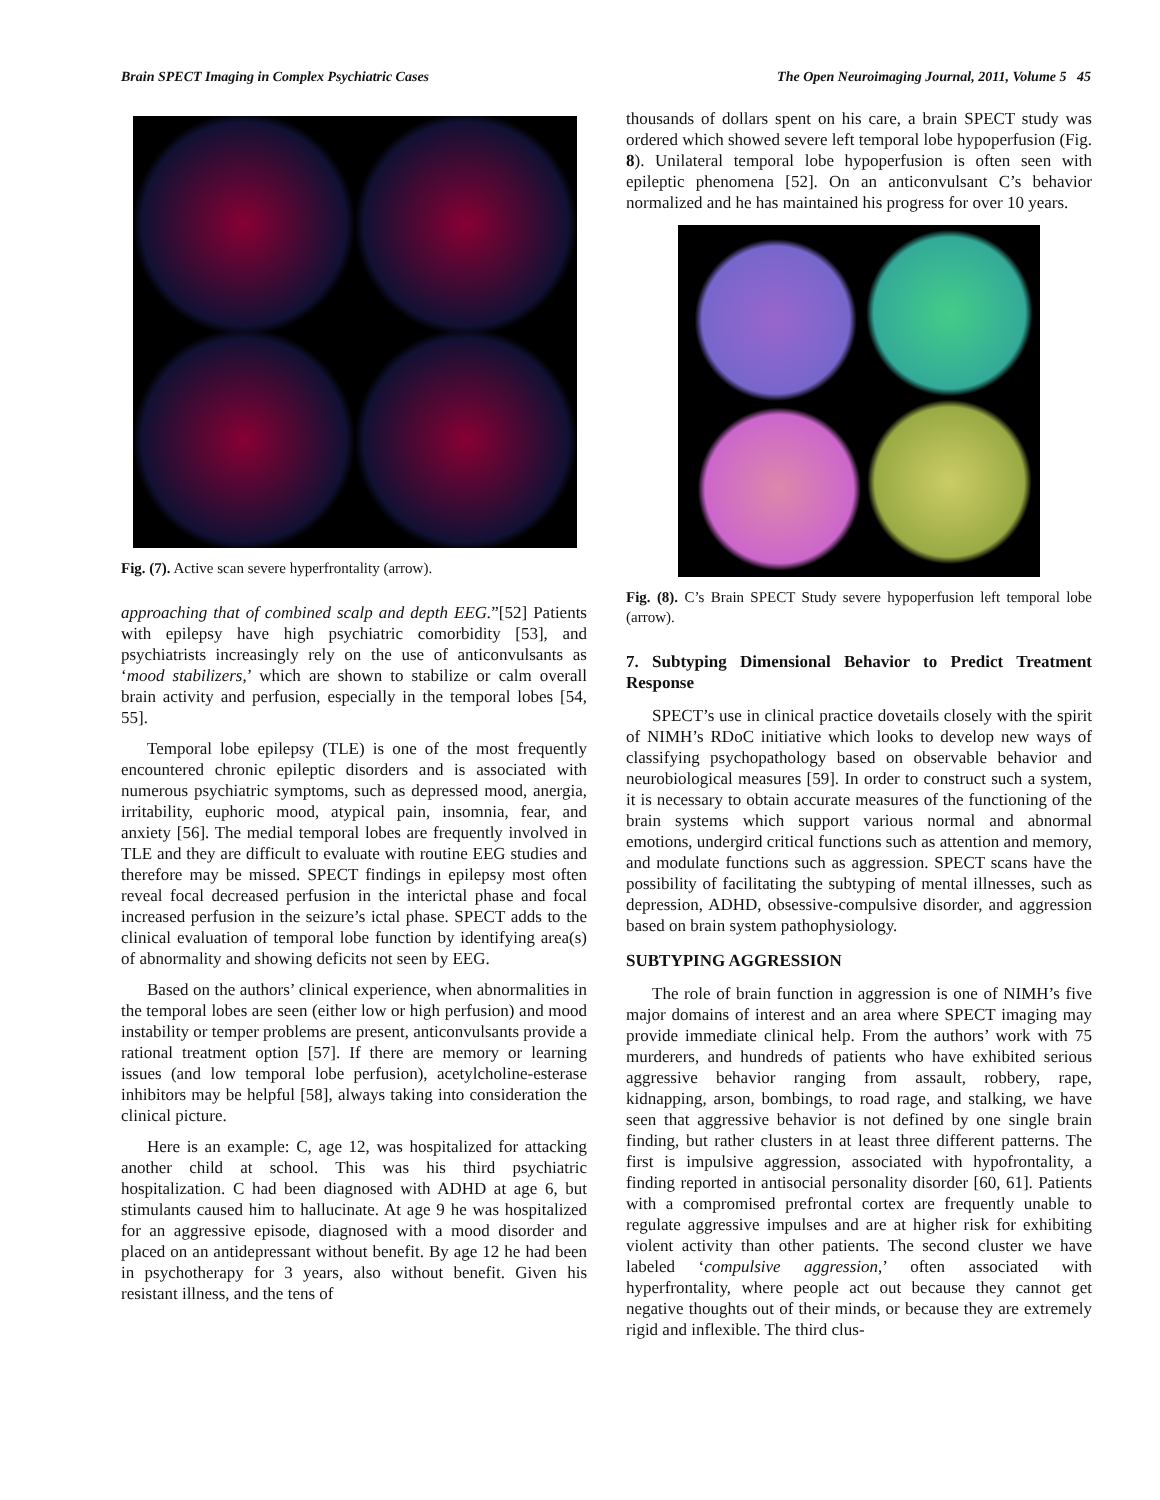Brain SPECT Imaging in Complex Psychiatric Cases The Open Neuroimaging Journal, 2011, Volume 5 45
Fig. (7). Active scan severe hyperfrontality (arrow).
approaching that of combined scalp and depth EEG.”[52] Patients with epilepsy have high psychiatric comorbidity [53], and psychiatrists increasingly rely on the use of anticonvulsants as ‘mood stabilizers,’ which are shown to stabilize or calm overall brain activity and perfusion, especially in the temporal lobes [54, 55].
Temporal lobe epilepsy (TLE) is one of the most frequently encountered chronic epileptic disorders and is associated with numerous psychiatric symptoms, such as depressed mood, anergia, irritability, euphoric mood, atypical pain, insomnia, fear, and anxiety [56]. The medial temporal lobes are frequently involved in TLE and they are difficult to evaluate with routine EEG studies and therefore may be missed. SPECT findings in epilepsy most often reveal focal decreased perfusion in the interictal phase and focal increased perfusion in the seizure’s ictal phase. SPECT adds to the clinical evaluation of temporal lobe function by identifying area(s) of abnormality and showing deficits not seen by EEG.
Based on the authors’ clinical experience, when abnormalities in the temporal lobes are seen (either low or high perfusion) and mood instability or temper problems are present, anticonvulsants provide a rational treatment option [57]. If there are memory or learning issues (and low temporal lobe perfusion), acetylcholine-esterase inhibitors may be helpful [58], always taking into consideration the clinical picture.
Here is an example: C, age 12, was hospitalized for attacking another child at school. This was his third psychiatric hospitalization. C had been diagnosed with ADHD at age 6, but stimulants caused him to hallucinate. At age 9 he was hospitalized for an aggressive episode, diagnosed with a mood disorder and placed on an antidepressant without benefit. By age 12 he had been in psychotherapy for 3 years, also without benefit. Given his resistant illness, and the tens of
thousands of dollars spent on his care, a brain SPECT study was ordered which showed severe left temporal lobe hypoperfusion (Fig. 8). Unilateral temporal lobe hypoperfusion is often seen with epileptic phenomena [52]. On an anticonvulsant C’s behavior normalized and he has maintained his progress for over 10 years.
Fig. (8). C’s Brain SPECT Study severe hypoperfusion left temporal lobe (arrow).
7. Subtyping Dimensional Behavior to Predict Treatment Response
SPECT’s use in clinical practice dovetails closely with the spirit of NIMH’s RDoC initiative which looks to develop new ways of classifying psychopathology based on observable behavior and neurobiological measures [59]. In order to construct such a system, it is necessary to obtain accurate measures of the functioning of the brain systems which support various normal and abnormal emotions, undergird critical functions such as attention and memory, and modulate functions such as aggression. SPECT scans have the possibility of facilitating the subtyping of mental illnesses, such as depression, ADHD, obsessive-compulsive disorder, and aggression based on brain system pathophysiology.
SUBTYPING AGGRESSION
The role of brain function in aggression is one of NIMH’s five major domains of interest and an area where SPECT imaging may provide immediate clinical help. From the authors’ work with 75 murderers, and hundreds of patients who have exhibited serious aggressive behavior ranging from assault, robbery, rape, kidnapping, arson, bombings, to road rage, and stalking, we have seen that aggressive behavior is not defined by one single brain finding, but rather clusters in at least three different patterns. The first is impulsive aggression, associated with hypofrontality, a finding reported in antisocial personality disorder [60, 61]. Patients with a compromised prefrontal cortex are frequently unable to regulate aggressive impulses and are at higher risk for exhibiting violent activity than other patients. The second cluster we have labeled ‘compulsive aggression,’ often associated with hyperfrontality, where people act out because they cannot get negative thoughts out of their minds, or because they are extremely rigid and inflexible. The third clus-